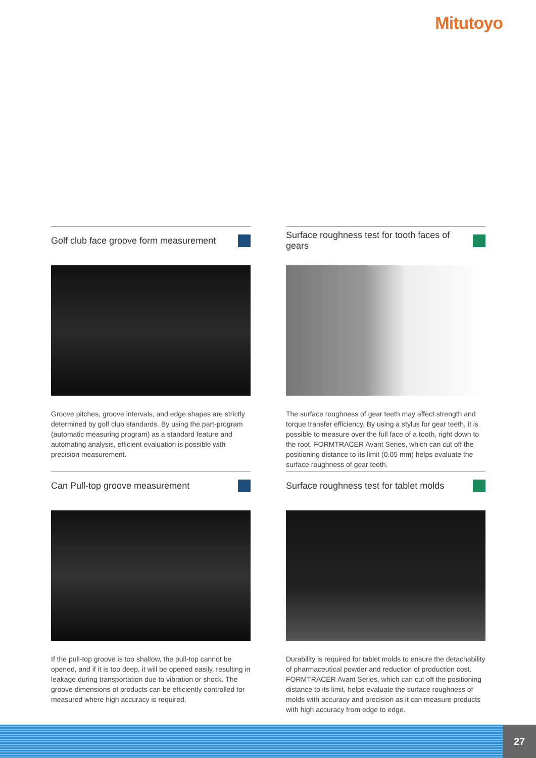Mitutoyo
Golf club face groove form measurement
Groove pitches, groove intervals, and edge shapes are strictly determined by golf club standards. By using the part-program (automatic measuring program) as a standard feature and automating analysis, efficient evaluation is possible with precision measurement.
Surface roughness test for tooth faces of gears
The surface roughness of gear teeth may affect strength and torque transfer efficiency. By using a stylus for gear teeth, it is possible to measure over the full face of a tooth, right down to the root. FORMTRACER Avant Series, which can cut off the positioning distance to its limit (0.05 mm) helps evaluate the surface roughness of gear teeth.
Can Pull-top groove measurement
If the pull-top groove is too shallow, the pull-top cannot be opened, and if it is too deep, it will be opened easily, resulting in leakage during transportation due to vibration or shock. The groove dimensions of products can be efficiently controlled for measured where high accuracy is required.
Surface roughness test for tablet molds
Durability is required for tablet molds to ensure the detachability of pharmaceutical powder and reduction of production cost. FORMTRACER Avant Series, which can cut off the positioning distance to its limit, helps evaluate the surface roughness of molds with accuracy and precision as it can measure products with high accuracy from edge to edge.
27